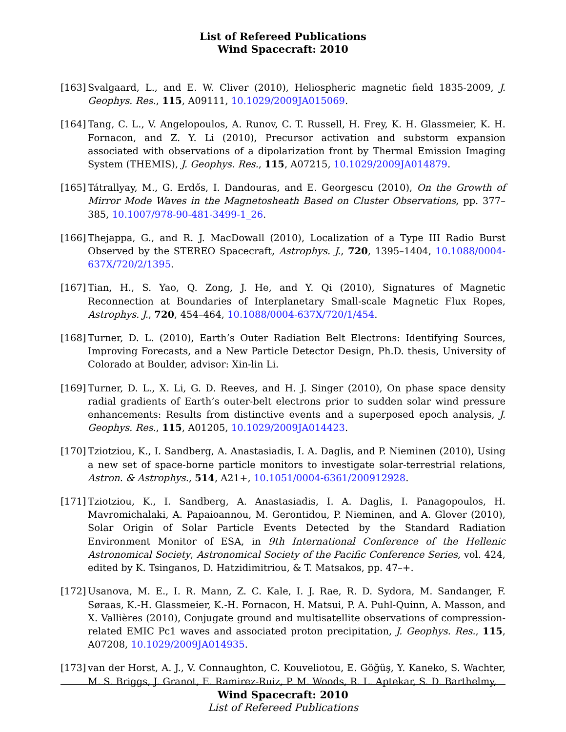List of Refereed Publications
Wind Spacecraft: 2010
[163] Svalgaard, L., and E. W. Cliver (2010), Heliospheric magnetic field 1835-2009, J. Geophys. Res., 115, A09111, 10.1029/2009JA015069.
[164] Tang, C. L., V. Angelopoulos, A. Runov, C. T. Russell, H. Frey, K. H. Glassmeier, K. H. Fornacon, and Z. Y. Li (2010), Precursor activation and substorm expansion associated with observations of a dipolarization front by Thermal Emission Imaging System (THEMIS), J. Geophys. Res., 115, A07215, 10.1029/2009JA014879.
[165] Tátrallyay, M., G. Erdős, I. Dandouras, and E. Georgescu (2010), On the Growth of Mirror Mode Waves in the Magnetosheath Based on Cluster Observations, pp. 377–385, 10.1007/978-90-481-3499-1_26.
[166] Thejappa, G., and R. J. MacDowall (2010), Localization of a Type III Radio Burst Observed by the STEREO Spacecraft, Astrophys. J., 720, 1395–1404, 10.1088/0004-637X/720/2/1395.
[167] Tian, H., S. Yao, Q. Zong, J. He, and Y. Qi (2010), Signatures of Magnetic Reconnection at Boundaries of Interplanetary Small-scale Magnetic Flux Ropes, Astrophys. J., 720, 454–464, 10.1088/0004-637X/720/1/454.
[168] Turner, D. L. (2010), Earth’s Outer Radiation Belt Electrons: Identifying Sources, Improving Forecasts, and a New Particle Detector Design, Ph.D. thesis, University of Colorado at Boulder, advisor: Xin-lin Li.
[169] Turner, D. L., X. Li, G. D. Reeves, and H. J. Singer (2010), On phase space density radial gradients of Earth’s outer-belt electrons prior to sudden solar wind pressure enhancements: Results from distinctive events and a superposed epoch analysis, J. Geophys. Res., 115, A01205, 10.1029/2009JA014423.
[170] Tziotziou, K., I. Sandberg, A. Anastasiadis, I. A. Daglis, and P. Nieminen (2010), Using a new set of space-borne particle monitors to investigate solar-terrestrial relations, Astron. & Astrophys., 514, A21+, 10.1051/0004-6361/200912928.
[171] Tziotziou, K., I. Sandberg, A. Anastasiadis, I. A. Daglis, I. Panagopoulos, H. Mavromichalaki, A. Papaioannou, M. Gerontidou, P. Nieminen, and A. Glover (2010), Solar Origin of Solar Particle Events Detected by the Standard Radiation Environment Monitor of ESA, in 9th International Conference of the Hellenic Astronomical Society, Astronomical Society of the Pacific Conference Series, vol. 424, edited by K. Tsinganos, D. Hatzidimitriou, & T. Matsakos, pp. 47–+.
[172] Usanova, M. E., I. R. Mann, Z. C. Kale, I. J. Rae, R. D. Sydora, M. Sandanger, F. Søraas, K.-H. Glassmeier, K.-H. Fornacon, H. Matsui, P. A. Puhl-Quinn, A. Masson, and X. Vallières (2010), Conjugate ground and multisatellite observations of compression-related EMIC Pc1 waves and associated proton precipitation, J. Geophys. Res., 115, A07208, 10.1029/2009JA014935.
[173] van der Horst, A. J., V. Connaughton, C. Kouveliotou, E. Göğüş, Y. Kaneko, S. Wachter, M. S. Briggs, J. Granot, E. Ramirez-Ruiz, P. M. Woods, R. L. Aptekar, S. D. Barthelmy,
Wind Spacecraft: 2010
List of Refereed Publications